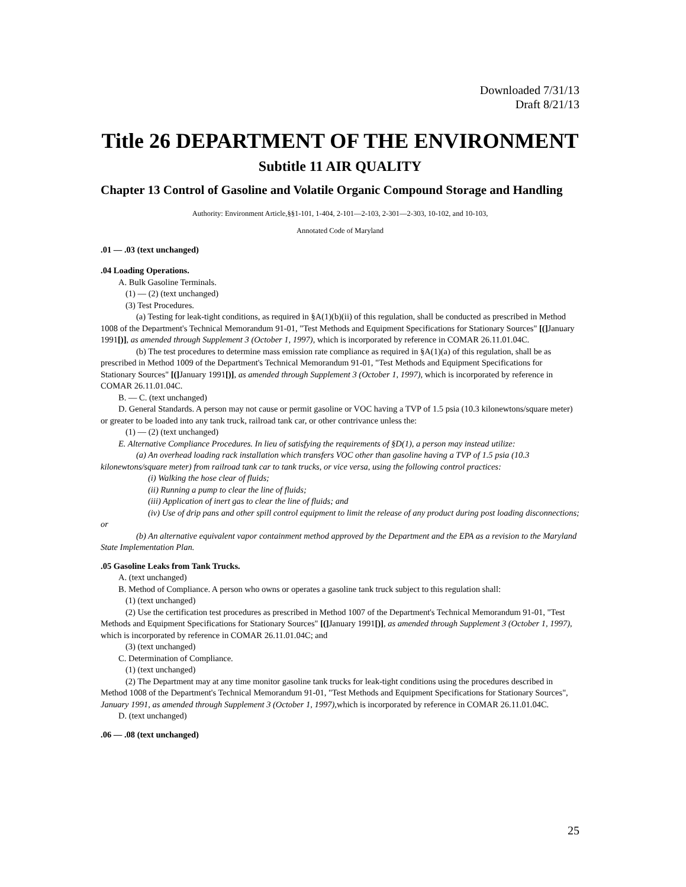Downloaded 7/31/13
Draft 8/21/13
Title 26 DEPARTMENT OF THE ENVIRONMENT
Subtitle 11 AIR QUALITY
Chapter 13 Control of Gasoline and Volatile Organic Compound Storage and Handling
Authority: Environment Article,§§1-101, 1-404, 2-101—2-103, 2-301—2-303, 10-102, and 10-103,
Annotated Code of Maryland
.01 — .03 (text unchanged)
.04 Loading Operations.
A. Bulk Gasoline Terminals.
(1) — (2) (text unchanged)
(3) Test Procedures.
(a) Testing for leak-tight conditions, as required in §A(1)(b)(ii) of this regulation, shall be conducted as prescribed in Method 1008 of the Department's Technical Memorandum 91-01, "Test Methods and Equipment Specifications for Stationary Sources" [(] January 1991[)], as amended through Supplement 3 (October 1, 1997), which is incorporated by reference in COMAR 26.11.01.04C.
(b) The test procedures to determine mass emission rate compliance as required in §A(1)(a) of this regulation, shall be as prescribed in Method 1009 of the Department's Technical Memorandum 91-01, "Test Methods and Equipment Specifications for Stationary Sources" [(] January 1991[)], as amended through Supplement 3 (October 1, 1997), which is incorporated by reference in COMAR 26.11.01.04C.
B. — C. (text unchanged)
D. General Standards. A person may not cause or permit gasoline or VOC having a TVP of 1.5 psia (10.3 kilonewtons/square meter) or greater to be loaded into any tank truck, railroad tank car, or other contrivance unless the:
(1) — (2) (text unchanged)
E. Alternative Compliance Procedures. In lieu of satisfying the requirements of §D(1), a person may instead utilize:
(a) An overhead loading rack installation which transfers VOC other than gasoline having a TVP of 1.5 psia (10.3 kilonewtons/square meter) from railroad tank car to tank trucks, or vice versa, using the following control practices:
(i) Walking the hose clear of fluids;
(ii) Running a pump to clear the line of fluids;
(iii) Application of inert gas to clear the line of fluids; and
(iv) Use of drip pans and other spill control equipment to limit the release of any product during post loading disconnections; or
(b) An alternative equivalent vapor containment method approved by the Department and the EPA as a revision to the Maryland State Implementation Plan.
.05 Gasoline Leaks from Tank Trucks.
A. (text unchanged)
B. Method of Compliance. A person who owns or operates a gasoline tank truck subject to this regulation shall:
(1) (text unchanged)
(2) Use the certification test procedures as prescribed in Method 1007 of the Department's Technical Memorandum 91-01, "Test Methods and Equipment Specifications for Stationary Sources" [(] January 1991[)], as amended through Supplement 3 (October 1, 1997), which is incorporated by reference in COMAR 26.11.01.04C; and
(3) (text unchanged)
C. Determination of Compliance.
(1) (text unchanged)
(2) The Department may at any time monitor gasoline tank trucks for leak-tight conditions using the procedures described in Method 1008 of the Department's Technical Memorandum 91-01, "Test Methods and Equipment Specifications for Stationary Sources", January 1991, as amended through Supplement 3 (October 1, 1997), which is incorporated by reference in COMAR 26.11.01.04C.
D. (text unchanged)
.06 — .08 (text unchanged)
25